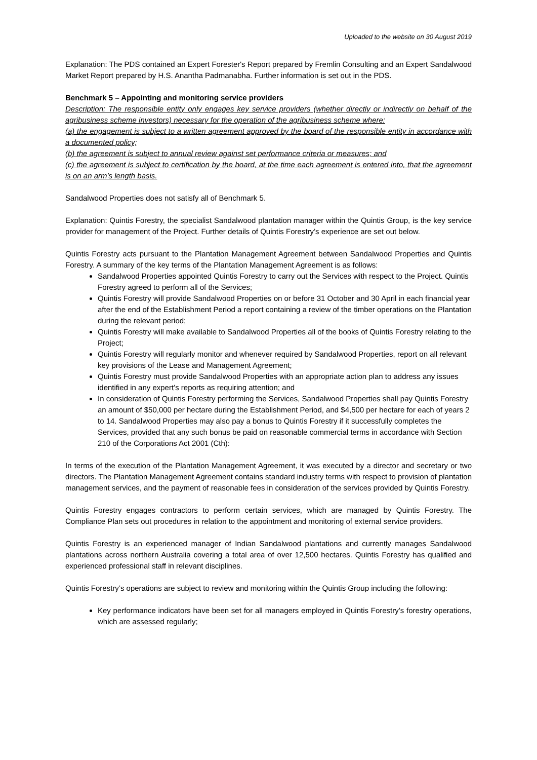Uploaded to the website on 30 August 2019
Explanation: The PDS contained an Expert Forester's Report prepared by Fremlin Consulting and an Expert Sandalwood Market Report prepared by H.S. Anantha Padmanabha. Further information is set out in the PDS.
Benchmark 5 – Appointing and monitoring service providers
Description: The responsible entity only engages key service providers (whether directly or indirectly on behalf of the agribusiness scheme investors) necessary for the operation of the agribusiness scheme where:
(a) the engagement is subject to a written agreement approved by the board of the responsible entity in accordance with a documented policy;
(b) the agreement is subject to annual review against set performance criteria or measures; and
(c) the agreement is subject to certification by the board, at the time each agreement is entered into, that the agreement is on an arm’s length basis.
Sandalwood Properties does not satisfy all of Benchmark 5.
Explanation: Quintis Forestry, the specialist Sandalwood plantation manager within the Quintis Group, is the key service provider for management of the Project. Further details of Quintis Forestry’s experience are set out below.
Quintis Forestry acts pursuant to the Plantation Management Agreement between Sandalwood Properties and Quintis Forestry. A summary of the key terms of the Plantation Management Agreement is as follows:
Sandalwood Properties appointed Quintis Forestry to carry out the Services with respect to the Project. Quintis Forestry agreed to perform all of the Services;
Quintis Forestry will provide Sandalwood Properties on or before 31 October and 30 April in each financial year after the end of the Establishment Period a report containing a review of the timber operations on the Plantation during the relevant period;
Quintis Forestry will make available to Sandalwood Properties all of the books of Quintis Forestry relating to the Project;
Quintis Forestry will regularly monitor and whenever required by Sandalwood Properties, report on all relevant key provisions of the Lease and Management Agreement;
Quintis Forestry must provide Sandalwood Properties with an appropriate action plan to address any issues identified in any expert’s reports as requiring attention; and
In consideration of Quintis Forestry performing the Services, Sandalwood Properties shall pay Quintis Forestry an amount of $50,000 per hectare during the Establishment Period, and $4,500 per hectare for each of years 2 to 14. Sandalwood Properties may also pay a bonus to Quintis Forestry if it successfully completes the Services, provided that any such bonus be paid on reasonable commercial terms in accordance with Section 210 of the Corporations Act 2001 (Cth):
In terms of the execution of the Plantation Management Agreement, it was executed by a director and secretary or two directors. The Plantation Management Agreement contains standard industry terms with respect to provision of plantation management services, and the payment of reasonable fees in consideration of the services provided by Quintis Forestry.
Quintis Forestry engages contractors to perform certain services, which are managed by Quintis Forestry. The Compliance Plan sets out procedures in relation to the appointment and monitoring of external service providers.
Quintis Forestry is an experienced manager of Indian Sandalwood plantations and currently manages Sandalwood plantations across northern Australia covering a total area of over 12,500 hectares. Quintis Forestry has qualified and experienced professional staff in relevant disciplines.
Quintis Forestry’s operations are subject to review and monitoring within the Quintis Group including the following:
Key performance indicators have been set for all managers employed in Quintis Forestry’s forestry operations, which are assessed regularly;